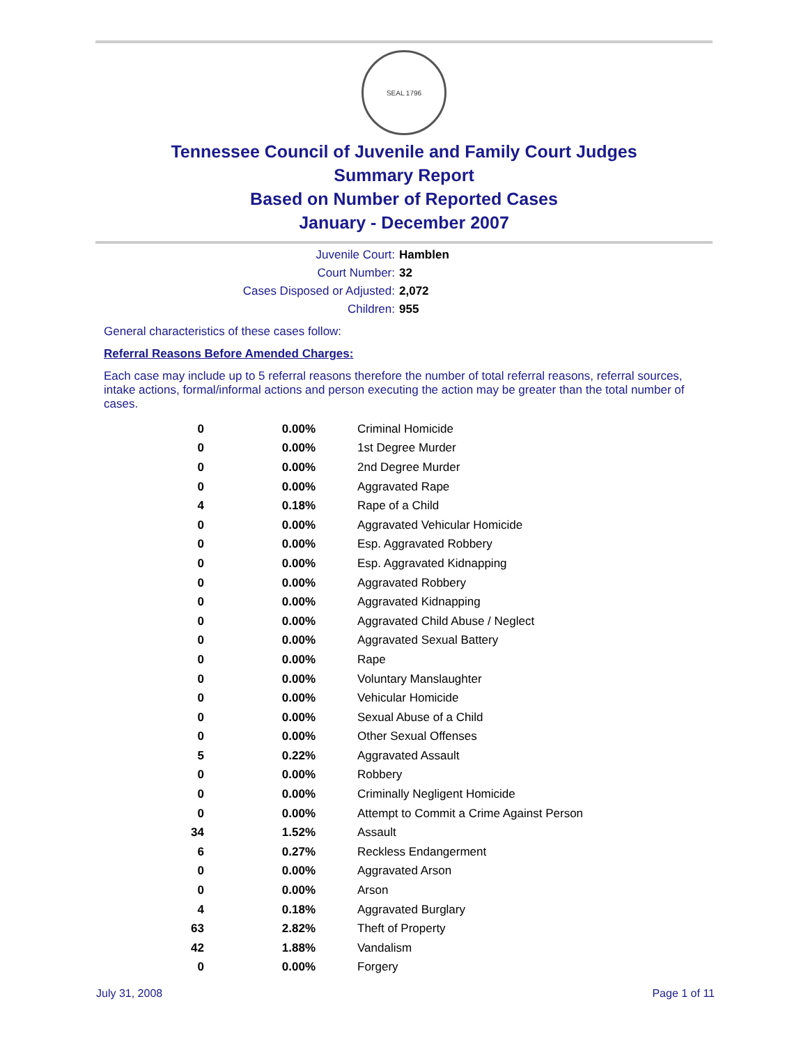SEAL 1796
Tennessee Council of Juvenile and Family Court Judges
Summary Report
Based on Number of Reported Cases
January - December 2007
Juvenile Court:
Hamblen
Court Number:
32
Cases Disposed or Adjusted:
2,072
Children:
955
General characteristics of these cases follow:
Referral Reasons Before Amended Charges:
Each case may include up to 5 referral reasons therefore the number of total referral reasons, referral sources, intake actions, formal/informal actions and person executing the action may be greater than the total number of cases.
| 0 | 0.00% | Criminal Homicide |
| 0 | 0.00% | 1st Degree Murder |
| 0 | 0.00% | 2nd Degree Murder |
| 0 | 0.00% | Aggravated Rape |
| 4 | 0.18% | Rape of a Child |
| 0 | 0.00% | Aggravated Vehicular Homicide |
| 0 | 0.00% | Esp. Aggravated Robbery |
| 0 | 0.00% | Esp. Aggravated Kidnapping |
| 0 | 0.00% | Aggravated Robbery |
| 0 | 0.00% | Aggravated Kidnapping |
| 0 | 0.00% | Aggravated Child Abuse / Neglect |
| 0 | 0.00% | Aggravated Sexual Battery |
| 0 | 0.00% | Rape |
| 0 | 0.00% | Voluntary Manslaughter |
| 0 | 0.00% | Vehicular Homicide |
| 0 | 0.00% | Sexual Abuse of a Child |
| 0 | 0.00% | Other Sexual Offenses |
| 5 | 0.22% | Aggravated Assault |
| 0 | 0.00% | Robbery |
| 0 | 0.00% | Criminally Negligent Homicide |
| 0 | 0.00% | Attempt to Commit a Crime Against Person |
| 34 | 1.52% | Assault |
| 6 | 0.27% | Reckless Endangerment |
| 0 | 0.00% | Aggravated Arson |
| 0 | 0.00% | Arson |
| 4 | 0.18% | Aggravated Burglary |
| 63 | 2.82% | Theft of Property |
| 42 | 1.88% | Vandalism |
| 0 | 0.00% | Forgery |
July 31, 2008 Page 1 of 11